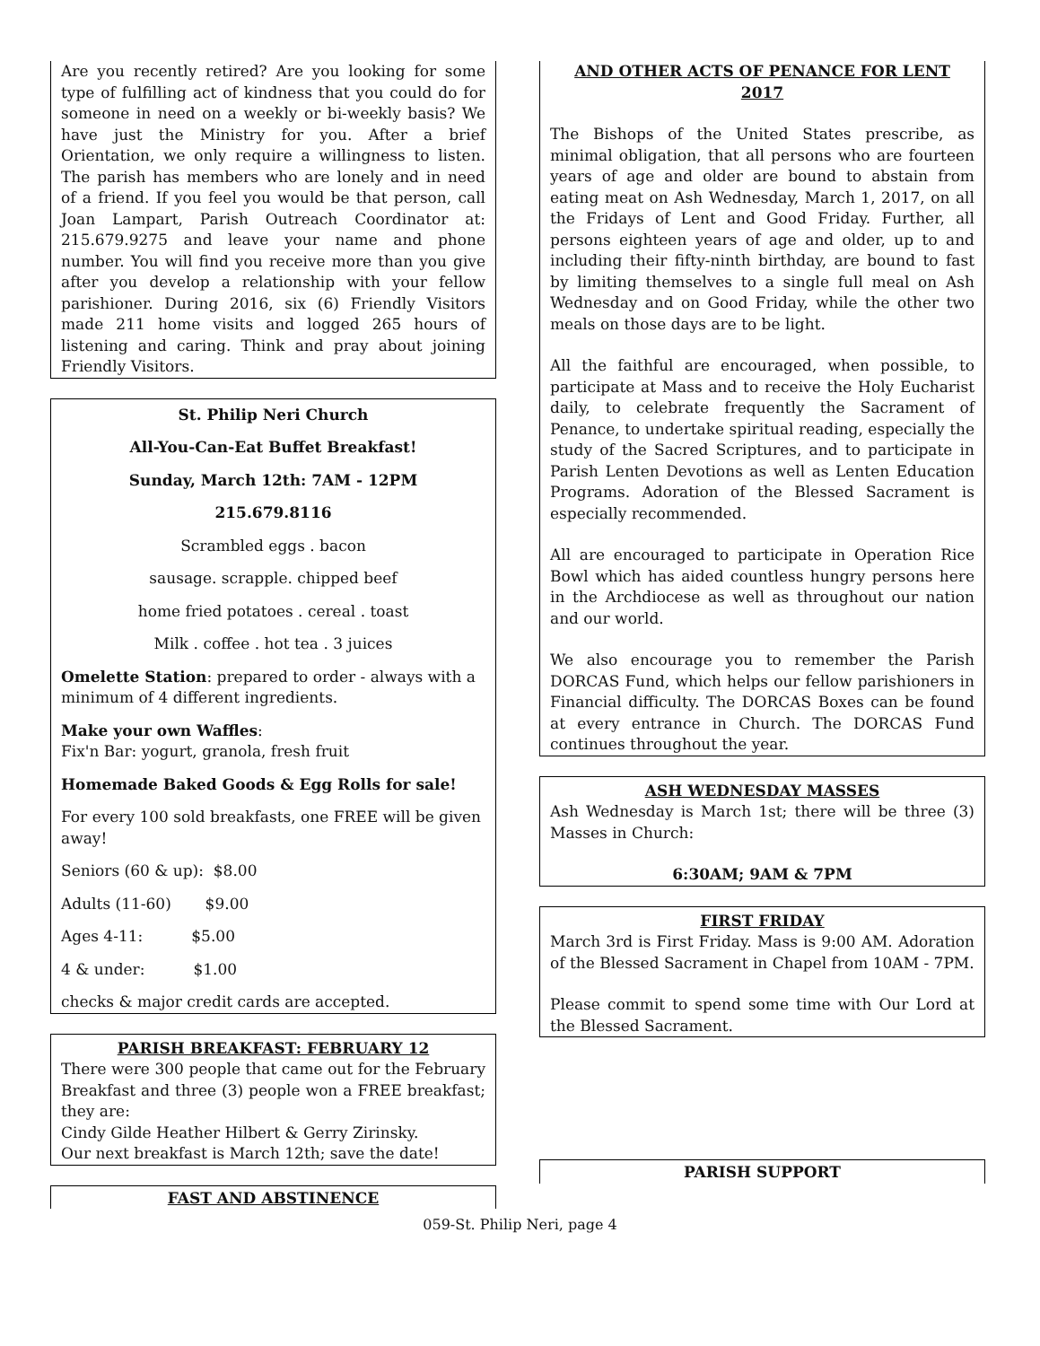Are you recently retired? Are you looking for some type of fulfilling act of kindness that you could do for someone in need on a weekly or bi-weekly basis? We have just the Ministry for you. After a brief Orientation, we only require a willingness to listen. The parish has members who are lonely and in need of a friend. If you feel you would be that person, call Joan Lampart, Parish Outreach Coordinator at: 215.679.9275 and leave your name and phone number. You will find you receive more than you give after you develop a relationship with your fellow parishioner. During 2016, six (6) Friendly Visitors made 211 home visits and logged 265 hours of listening and caring. Think and pray about joining Friendly Visitors.
St. Philip Neri Church
All-You-Can-Eat Buffet Breakfast!
Sunday, March 12th: 7AM - 12PM
215.679.8116
Scrambled eggs . bacon
sausage. scrapple. chipped beef
home fried potatoes . cereal . toast
Milk . coffee . hot tea . 3 juices
Omelette Station: prepared to order - always with a minimum of 4 different ingredients.
Make your own Waffles:
Fix'n Bar: yogurt, granola, fresh fruit
Homemade Baked Goods & Egg Rolls for sale!
For every 100 sold breakfasts, one FREE will be given away!
Seniors (60 & up): $8.00
Adults (11-60) $9.00
Ages 4-11: $5.00
4 & under: $1.00
checks & major credit cards are accepted.
PARISH BREAKFAST: FEBRUARY 12
There were 300 people that came out for the February Breakfast and three (3) people won a FREE breakfast; they are:
Cindy Gilde Heather Hilbert & Gerry Zirinsky.
Our next breakfast is March 12th; save the date!
FAST AND ABSTINENCE
AND OTHER ACTS OF PENANCE FOR LENT
2017
The Bishops of the United States prescribe, as minimal obligation, that all persons who are fourteen years of age and older are bound to abstain from eating meat on Ash Wednesday, March 1, 2017, on all the Fridays of Lent and Good Friday. Further, all persons eighteen years of age and older, up to and including their fifty-ninth birthday, are bound to fast by limiting themselves to a single full meal on Ash Wednesday and on Good Friday, while the other two meals on those days are to be light.
All the faithful are encouraged, when possible, to participate at Mass and to receive the Holy Eucharist daily, to celebrate frequently the Sacrament of Penance, to undertake spiritual reading, especially the study of the Sacred Scriptures, and to participate in Parish Lenten Devotions as well as Lenten Education Programs. Adoration of the Blessed Sacrament is especially recommended.
All are encouraged to participate in Operation Rice Bowl which has aided countless hungry persons here in the Archdiocese as well as throughout our nation and our world.
We also encourage you to remember the Parish DORCAS Fund, which helps our fellow parishioners in Financial difficulty. The DORCAS Boxes can be found at every entrance in Church. The DORCAS Fund continues throughout the year.
ASH WEDNESDAY MASSES
Ash Wednesday is March 1st; there will be three (3) Masses in Church:
6:30AM; 9AM & 7PM
FIRST FRIDAY
March 3rd is First Friday. Mass is 9:00 AM. Adoration of the Blessed Sacrament in Chapel from 10AM - 7PM.
Please commit to spend some time with Our Lord at the Blessed Sacrament.
PARISH SUPPORT
059-St. Philip Neri, page 4